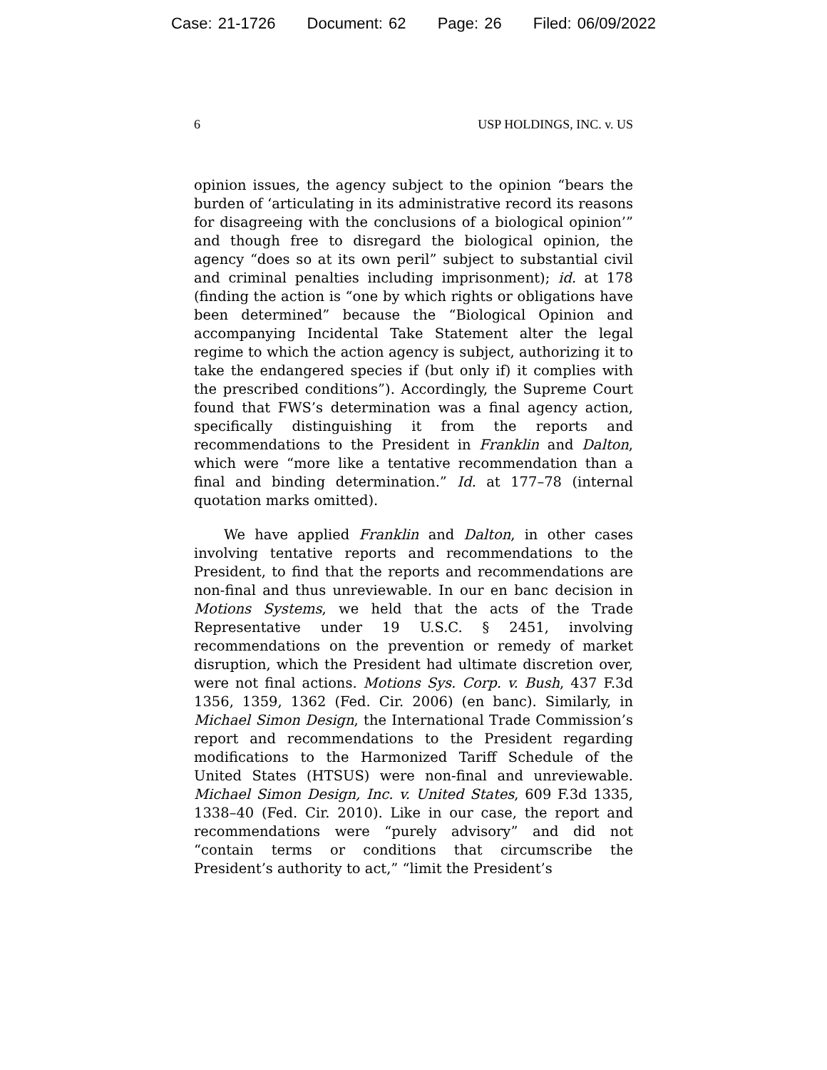Case: 21-1726 Document: 62 Page: 26 Filed: 06/09/2022
6 USP HOLDINGS, INC. v. US
opinion issues, the agency subject to the opinion “bears the burden of ‘articulating in its administrative record its reasons for disagreeing with the conclusions of a biological opinion’” and though free to disregard the biological opinion, the agency “does so at its own peril” subject to substantial civil and criminal penalties including imprisonment); id. at 178 (finding the action is “one by which rights or obligations have been determined” because the “Biological Opinion and accompanying Incidental Take Statement alter the legal regime to which the action agency is subject, authorizing it to take the endangered species if (but only if) it complies with the prescribed conditions”). Accordingly, the Supreme Court found that FWS’s determination was a final agency action, specifically distinguishing it from the reports and recommendations to the President in Franklin and Dalton, which were “more like a tentative recommendation than a final and binding determination.” Id. at 177–78 (internal quotation marks omitted).
We have applied Franklin and Dalton, in other cases involving tentative reports and recommendations to the President, to find that the reports and recommendations are non-final and thus unreviewable. In our en banc decision in Motions Systems, we held that the acts of the Trade Representative under 19 U.S.C. § 2451, involving recommendations on the prevention or remedy of market disruption, which the President had ultimate discretion over, were not final actions. Motions Sys. Corp. v. Bush, 437 F.3d 1356, 1359, 1362 (Fed. Cir. 2006) (en banc). Similarly, in Michael Simon Design, the International Trade Commission’s report and recommendations to the President regarding modifications to the Harmonized Tariff Schedule of the United States (HTSUS) were non-final and unreviewable. Michael Simon Design, Inc. v. United States, 609 F.3d 1335, 1338–40 (Fed. Cir. 2010). Like in our case, the report and recommendations were “purely advisory” and did not “contain terms or conditions that circumscribe the President’s authority to act,” “limit the President’s